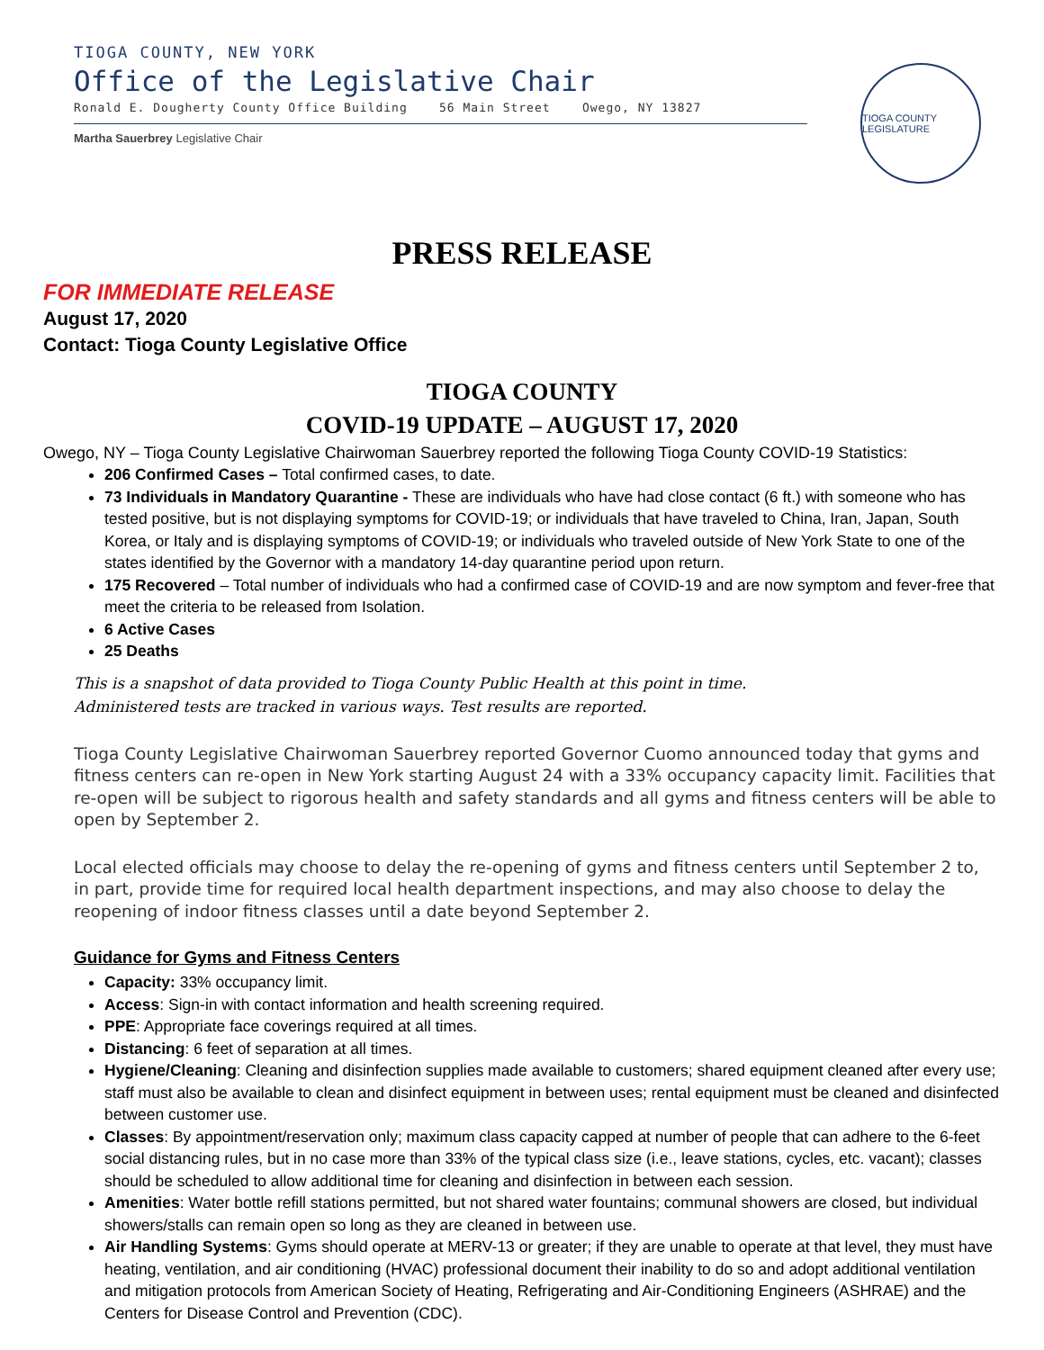TIOGA COUNTY, NEW YORK
Office of the Legislative Chair
Ronald E. Dougherty County Office Building 56 Main Street Owego, NY 13827
Martha Sauerbrey Legislative Chair
TIOGA COUNTY LEGISLATURE
PRESS RELEASE
FOR IMMEDIATE RELEASE
August 17, 2020
Contact: Tioga County Legislative Office
TIOGA COUNTY
COVID-19 UPDATE – AUGUST 17, 2020
Owego, NY – Tioga County Legislative Chairwoman Sauerbrey reported the following Tioga County COVID-19 Statistics:
206 Confirmed Cases – Total confirmed cases, to date.
73 Individuals in Mandatory Quarantine - These are individuals who have had close contact (6 ft.) with someone who has tested positive, but is not displaying symptoms for COVID-19; or individuals that have traveled to China, Iran, Japan, South Korea, or Italy and is displaying symptoms of COVID-19; or individuals who traveled outside of New York State to one of the states identified by the Governor with a mandatory 14-day quarantine period upon return.
175 Recovered – Total number of individuals who had a confirmed case of COVID-19 and are now symptom and fever-free that meet the criteria to be released from Isolation.
6 Active Cases
25 Deaths
This is a snapshot of data provided to Tioga County Public Health at this point in time.
Administered tests are tracked in various ways. Test results are reported.
Tioga County Legislative Chairwoman Sauerbrey reported Governor Cuomo announced today that gyms and fitness centers can re-open in New York starting August 24 with a 33% occupancy capacity limit. Facilities that re-open will be subject to rigorous health and safety standards and all gyms and fitness centers will be able to open by September 2.
Local elected officials may choose to delay the re-opening of gyms and fitness centers until September 2 to, in part, provide time for required local health department inspections, and may also choose to delay the reopening of indoor fitness classes until a date beyond September 2.
Guidance for Gyms and Fitness Centers
Capacity: 33% occupancy limit.
Access: Sign-in with contact information and health screening required.
PPE: Appropriate face coverings required at all times.
Distancing: 6 feet of separation at all times.
Hygiene/Cleaning: Cleaning and disinfection supplies made available to customers; shared equipment cleaned after every use; staff must also be available to clean and disinfect equipment in between uses; rental equipment must be cleaned and disinfected between customer use.
Classes: By appointment/reservation only; maximum class capacity capped at number of people that can adhere to the 6-feet social distancing rules, but in no case more than 33% of the typical class size (i.e., leave stations, cycles, etc. vacant); classes should be scheduled to allow additional time for cleaning and disinfection in between each session.
Amenities: Water bottle refill stations permitted, but not shared water fountains; communal showers are closed, but individual showers/stalls can remain open so long as they are cleaned in between use.
Air Handling Systems: Gyms should operate at MERV-13 or greater; if they are unable to operate at that level, they must have heating, ventilation, and air conditioning (HVAC) professional document their inability to do so and adopt additional ventilation and mitigation protocols from American Society of Heating, Refrigerating and Air-Conditioning Engineers (ASHRAE) and the Centers for Disease Control and Prevention (CDC).